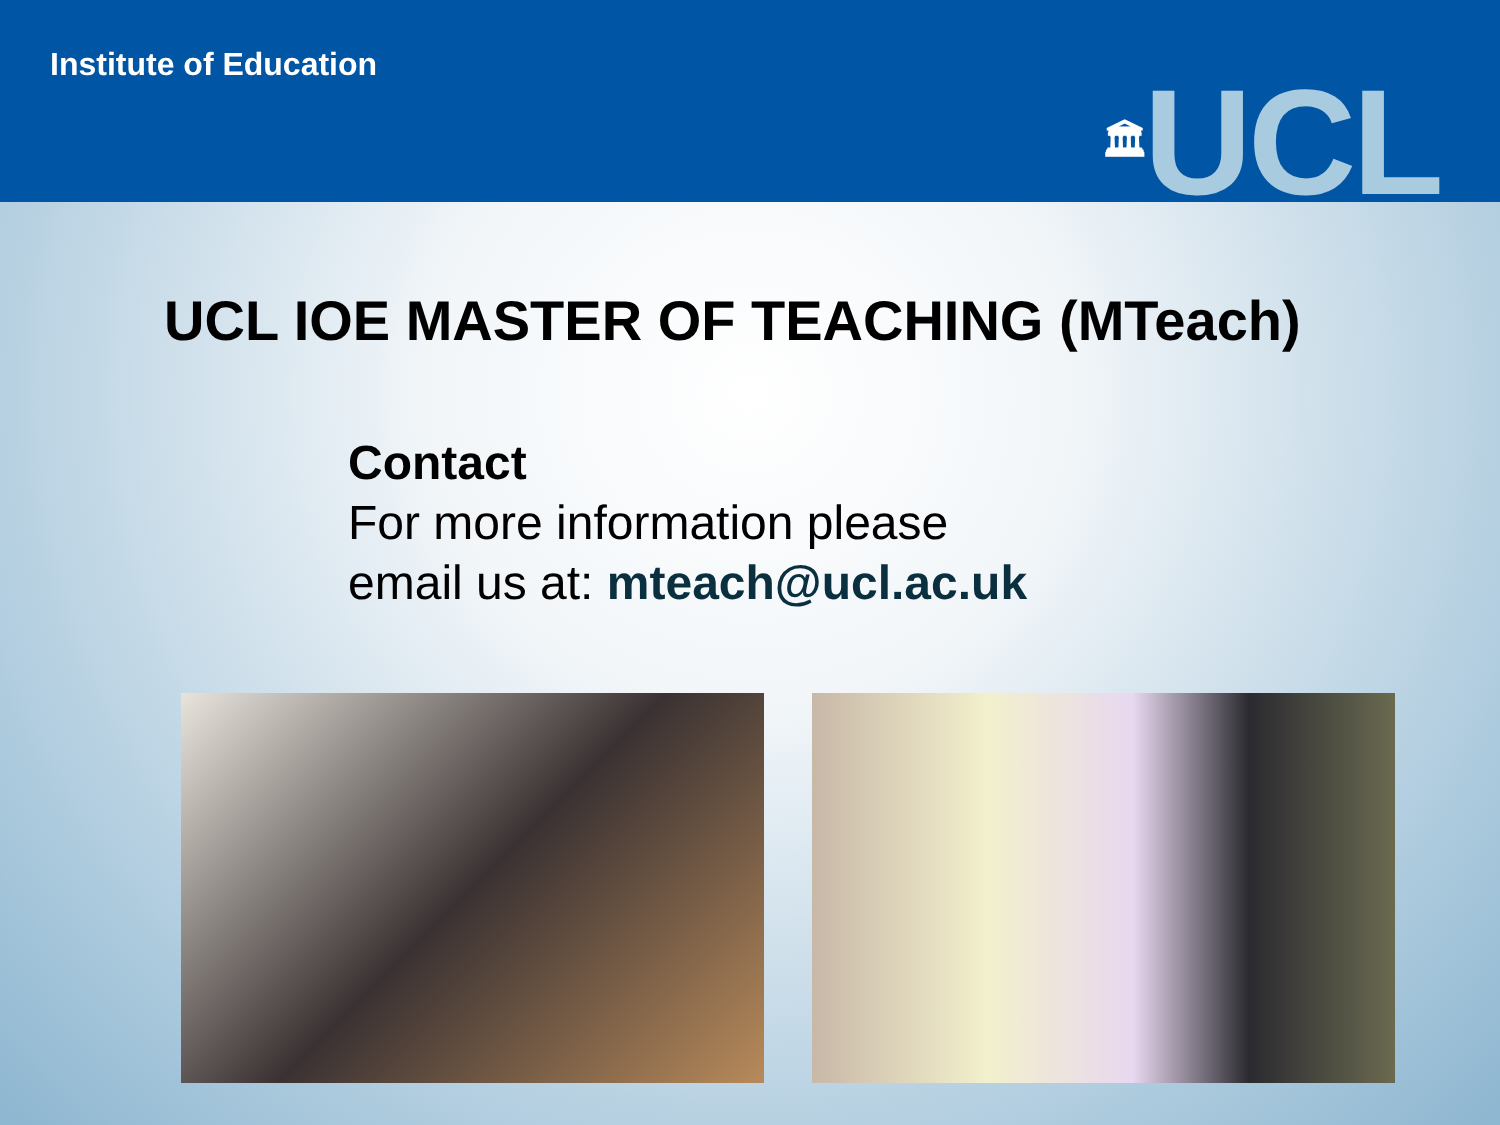Institute of Education
🏛UCL
UCL IOE MASTER OF TEACHING (MTeach)
Contact
For more information please
email us at: mteach@ucl.ac.uk